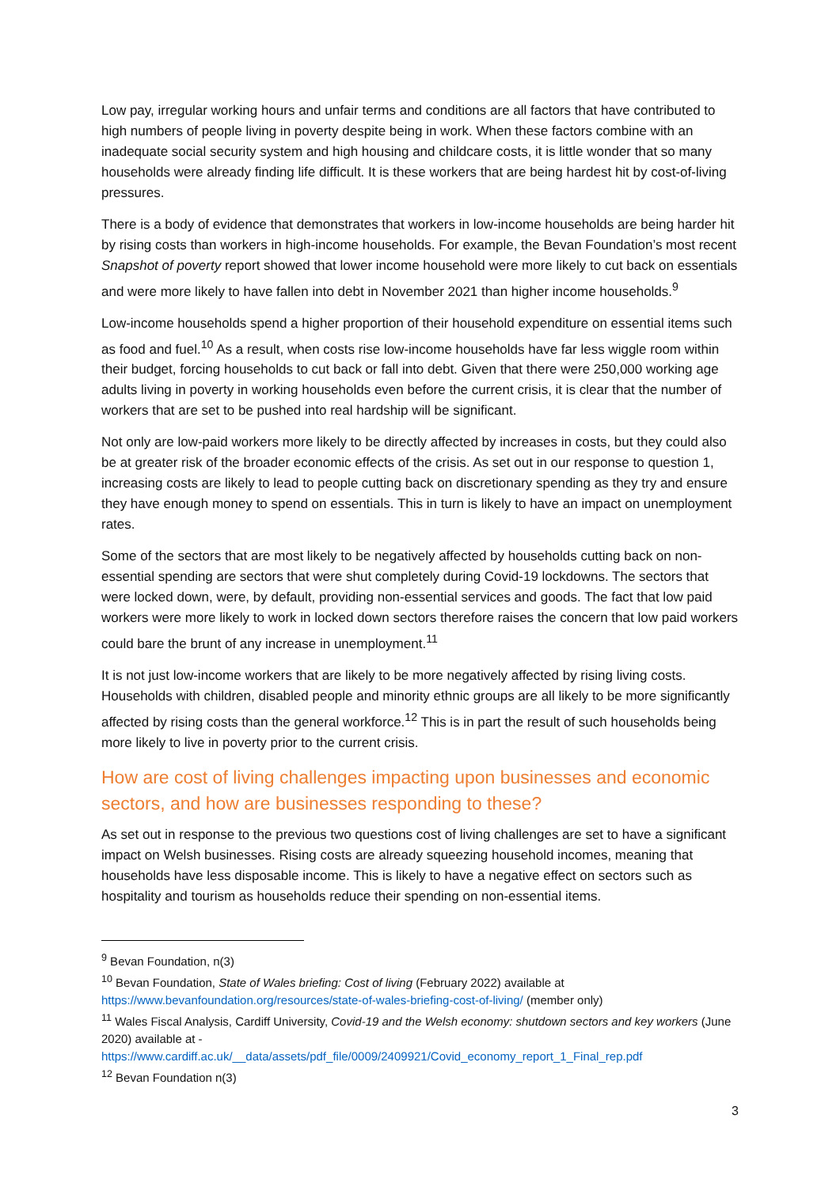Low pay, irregular working hours and unfair terms and conditions are all factors that have contributed to high numbers of people living in poverty despite being in work. When these factors combine with an inadequate social security system and high housing and childcare costs, it is little wonder that so many households were already finding life difficult. It is these workers that are being hardest hit by cost-of-living pressures.
There is a body of evidence that demonstrates that workers in low-income households are being harder hit by rising costs than workers in high-income households. For example, the Bevan Foundation’s most recent Snapshot of poverty report showed that lower income household were more likely to cut back on essentials and were more likely to have fallen into debt in November 2021 than higher income households.<sup>9</sup>
Low-income households spend a higher proportion of their household expenditure on essential items such as food and fuel.<sup>10</sup> As a result, when costs rise low-income households have far less wiggle room within their budget, forcing households to cut back or fall into debt. Given that there were 250,000 working age adults living in poverty in working households even before the current crisis, it is clear that the number of workers that are set to be pushed into real hardship will be significant.
Not only are low-paid workers more likely to be directly affected by increases in costs, but they could also be at greater risk of the broader economic effects of the crisis. As set out in our response to question 1, increasing costs are likely to lead to people cutting back on discretionary spending as they try and ensure they have enough money to spend on essentials. This in turn is likely to have an impact on unemployment rates.
Some of the sectors that are most likely to be negatively affected by households cutting back on non-essential spending are sectors that were shut completely during Covid-19 lockdowns. The sectors that were locked down, were, by default, providing non-essential services and goods. The fact that low paid workers were more likely to work in locked down sectors therefore raises the concern that low paid workers could bare the brunt of any increase in unemployment.<sup>11</sup>
It is not just low-income workers that are likely to be more negatively affected by rising living costs. Households with children, disabled people and minority ethnic groups are all likely to be more significantly affected by rising costs than the general workforce.<sup>12</sup> This is in part the result of such households being more likely to live in poverty prior to the current crisis.
How are cost of living challenges impacting upon businesses and economic sectors, and how are businesses responding to these?
As set out in response to the previous two questions cost of living challenges are set to have a significant impact on Welsh businesses. Rising costs are already squeezing household incomes, meaning that households have less disposable income. This is likely to have a negative effect on sectors such as hospitality and tourism as households reduce their spending on non-essential items.
<sup>9</sup> Bevan Foundation, n(3)
<sup>10</sup> Bevan Foundation, State of Wales briefing: Cost of living (February 2022) available at https://www.bevanfoundation.org/resources/state-of-wales-briefing-cost-of-living/ (member only)
<sup>11</sup> Wales Fiscal Analysis, Cardiff University, Covid-19 and the Welsh economy: shutdown sectors and key workers (June 2020) available at - https://www.cardiff.ac.uk/__data/assets/pdf_file/0009/2409921/Covid_economy_report_1_Final_rep.pdf
<sup>12</sup> Bevan Foundation n(3)
3